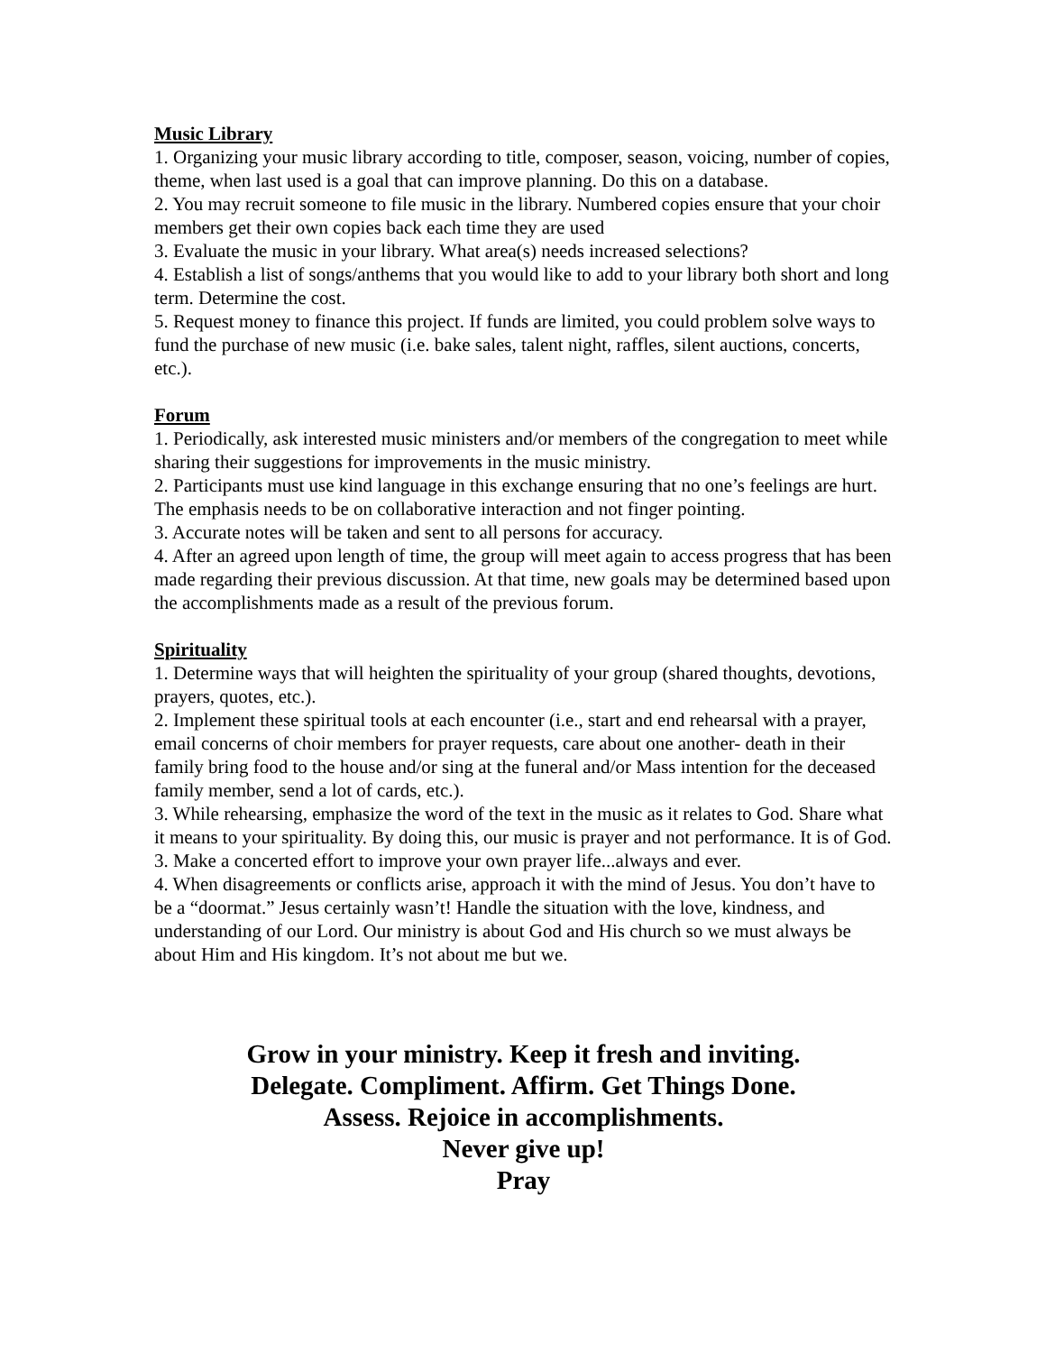Music Library
1. Organizing your music library according to title, composer, season, voicing, number of copies, theme, when last used is a goal that can improve planning. Do this on a database.
2. You may recruit someone to file music in the library. Numbered copies ensure that your choir members get their own copies back each time they are used
3. Evaluate the music in your library. What area(s) needs increased selections?
4. Establish a list of songs/anthems that you would like to add to your library both short and long term. Determine the cost.
5. Request money to finance this project. If funds are limited, you could problem solve ways to fund the purchase of new music (i.e. bake sales, talent night, raffles, silent auctions, concerts, etc.).
Forum
1. Periodically, ask interested music ministers and/or members of the congregation to meet while sharing their suggestions for improvements in the music ministry.
2. Participants must use kind language in this exchange ensuring that no one’s feelings are hurt. The emphasis needs to be on collaborative interaction and not finger pointing.
3. Accurate notes will be taken and sent to all persons for accuracy.
4. After an agreed upon length of time, the group will meet again to access progress that has been made regarding their previous discussion. At that time, new goals may be determined based upon the accomplishments made as a result of the previous forum.
Spirituality
1. Determine ways that will heighten the spirituality of your group (shared thoughts, devotions, prayers, quotes, etc.).
2. Implement these spiritual tools at each encounter (i.e., start and end rehearsal with a prayer, email concerns of choir members for prayer requests, care about one another- death in their family bring food to the house and/or sing at the funeral and/or Mass intention for the deceased family member, send a lot of cards, etc.).
3. While rehearsing, emphasize the word of the text in the music as it relates to God. Share what it means to your spirituality. By doing this, our music is prayer and not performance. It is of God.
3. Make a concerted effort to improve your own prayer life...always and ever.
4. When disagreements or conflicts arise, approach it with the mind of Jesus. You don’t have to be a “doormat.” Jesus certainly wasn’t! Handle the situation with the love, kindness, and understanding of our Lord. Our ministry is about God and His church so we must always be about Him and His kingdom. It’s not about me but we.
Grow in your ministry. Keep it fresh and inviting.
Delegate. Compliment. Affirm. Get Things Done.
Assess. Rejoice in accomplishments.
Never give up!
Pray